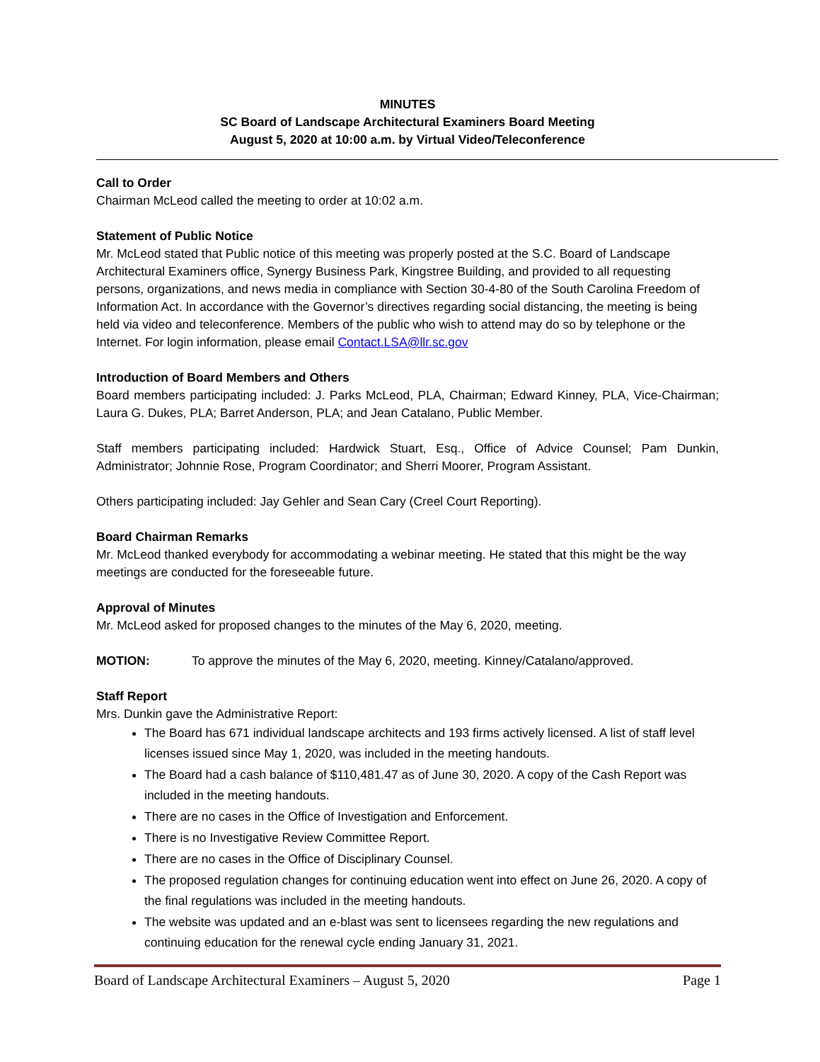MINUTES
SC Board of Landscape Architectural Examiners Board Meeting
August 5, 2020 at 10:00 a.m. by Virtual Video/Teleconference
Call to Order
Chairman McLeod called the meeting to order at 10:02 a.m.
Statement of Public Notice
Mr. McLeod stated that Public notice of this meeting was properly posted at the S.C. Board of Landscape Architectural Examiners office, Synergy Business Park, Kingstree Building, and provided to all requesting persons, organizations, and news media in compliance with Section 30-4-80 of the South Carolina Freedom of Information Act. In accordance with the Governor’s directives regarding social distancing, the meeting is being held via video and teleconference. Members of the public who wish to attend may do so by telephone or the Internet. For login information, please email Contact.LSA@llr.sc.gov
Introduction of Board Members and Others
Board members participating included: J. Parks McLeod, PLA, Chairman; Edward Kinney, PLA, Vice-Chairman; Laura G. Dukes, PLA; Barret Anderson, PLA; and Jean Catalano, Public Member.
Staff members participating included: Hardwick Stuart, Esq., Office of Advice Counsel; Pam Dunkin, Administrator; Johnnie Rose, Program Coordinator; and Sherri Moorer, Program Assistant.
Others participating included: Jay Gehler and Sean Cary (Creel Court Reporting).
Board Chairman Remarks
Mr. McLeod thanked everybody for accommodating a webinar meeting. He stated that this might be the way meetings are conducted for the foreseeable future.
Approval of Minutes
Mr. McLeod asked for proposed changes to the minutes of the May 6, 2020, meeting.
MOTION: To approve the minutes of the May 6, 2020, meeting. Kinney/Catalano/approved.
Staff Report
Mrs. Dunkin gave the Administrative Report:
The Board has 671 individual landscape architects and 193 firms actively licensed. A list of staff level licenses issued since May 1, 2020, was included in the meeting handouts.
The Board had a cash balance of $110,481.47 as of June 30, 2020. A copy of the Cash Report was included in the meeting handouts.
There are no cases in the Office of Investigation and Enforcement.
There is no Investigative Review Committee Report.
There are no cases in the Office of Disciplinary Counsel.
The proposed regulation changes for continuing education went into effect on June 26, 2020. A copy of the final regulations was included in the meeting handouts.
The website was updated and an e-blast was sent to licensees regarding the new regulations and continuing education for the renewal cycle ending January 31, 2021.
Board of Landscape Architectural Examiners – August 5, 2020 Page 1